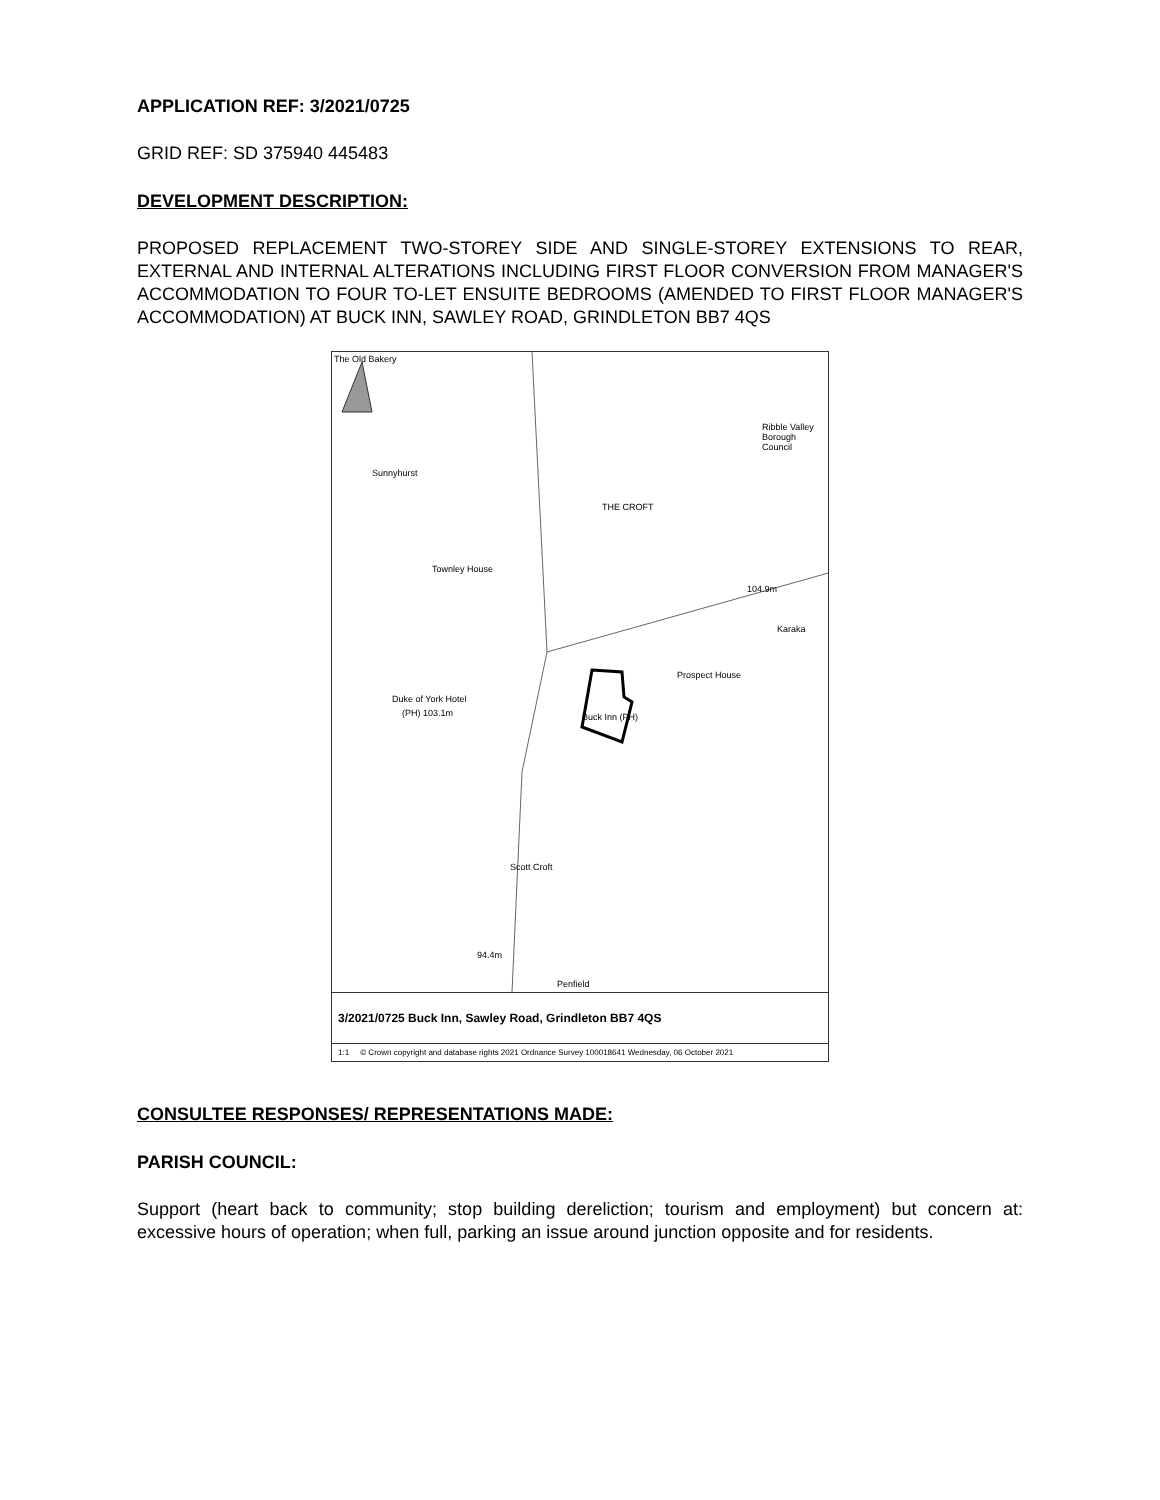APPLICATION REF: 3/2021/0725
GRID REF: SD 375940 445483
DEVELOPMENT DESCRIPTION:
PROPOSED REPLACEMENT TWO-STOREY SIDE AND SINGLE-STOREY EXTENSIONS TO REAR, EXTERNAL AND INTERNAL ALTERATIONS INCLUDING FIRST FLOOR CONVERSION FROM MANAGER'S ACCOMMODATION TO FOUR TO-LET ENSUITE BEDROOMS (AMENDED TO FIRST FLOOR MANAGER'S ACCOMMODATION) AT BUCK INN, SAWLEY ROAD, GRINDLETON BB7 4QS
The Old Bakery
Sunnyhurst
Townley House
Duke of York Hotel
(PH) 103.1m
THE CROFT
104.9m
Karaka
Prospect House
Buck Inn (PH)
Scott Croft
94.4m
Penfield
Ribble Valley Borough Council
3/2021/0725 Buck Inn, Sawley Road, Grindleton BB7 4QS
1:1 © Crown copyright and database rights 2021 Ordnance Survey 100018641 Wednesday, 06 October 2021
CONSULTEE RESPONSES/ REPRESENTATIONS MADE:
PARISH COUNCIL:
Support (heart back to community; stop building dereliction; tourism and employment) but concern at: excessive hours of operation; when full, parking an issue around junction opposite and for residents.